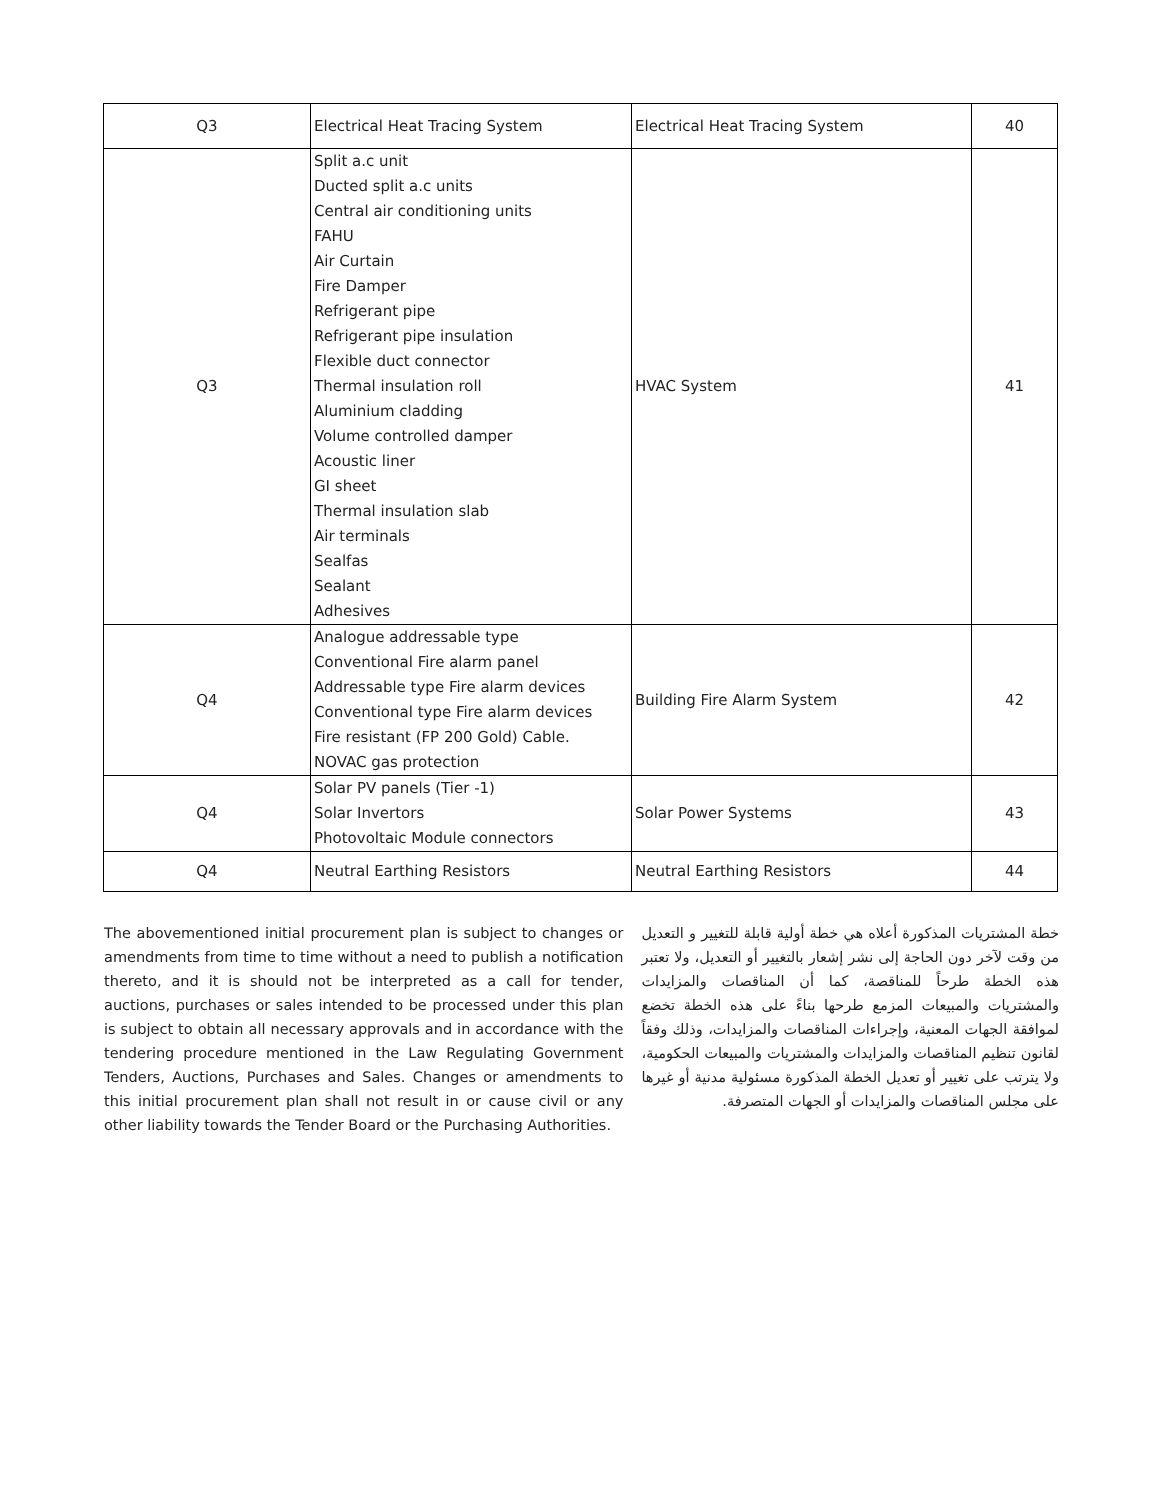| Q3 | Electrical Heat Tracing System | Electrical Heat Tracing System | 40 |
| Q3 | Split a.c unit Ducted split a.c units Central air conditioning units FAHU Air Curtain Fire Damper Refrigerant pipe Refrigerant pipe insulation Flexible duct connector Thermal insulation roll Aluminium cladding Volume controlled damper Acoustic liner GI sheet Thermal insulation slab Air terminals Sealfas Sealant Adhesives | HVAC System | 41 |
| Q4 | Analogue addressable type Conventional Fire alarm panel Addressable type Fire alarm devices Conventional type Fire alarm devices Fire resistant (FP 200 Gold) Cable. NOVAC gas protection | Building Fire Alarm System | 42 |
| Q4 | Solar PV panels (Tier -1) Solar Invertors Photovoltaic Module connectors | Solar Power Systems | 43 |
| Q4 | Neutral Earthing Resistors | Neutral Earthing Resistors | 44 |
The abovementioned initial procurement plan is subject to changes or amendments from time to time without a need to publish a notification thereto, and it is should not be interpreted as a call for tender, auctions, purchases or sales intended to be processed under this plan is subject to obtain all necessary approvals and in accordance with the tendering procedure mentioned in the Law Regulating Government Tenders, Auctions, Purchases and Sales. Changes or amendments to this initial procurement plan shall not result in or cause civil or any other liability towards the Tender Board or the Purchasing Authorities.
خطة المشتريات المذكورة أعلاه هي خطة أولية قابلة للتغيير و التعديل من وقت لآخر دون الحاجة إلى نشر إشعار بالتغيير أو التعديل، ولا تعتبر هذه الخطة طرحاً للمناقصة، كما أن المناقصات والمزايدات والمشتريات والمبيعات المزمع طرحها بناءً على هذه الخطة تخضع لموافقة الجهات المعنية، وإجراءات المناقصات والمزايدات، وذلك وفقاً لقانون تنظيم المناقصات والمزايدات والمشتريات والمبيعات الحكومية، ولا يترتب على تغيير أو تعديل الخطة المذكورة مسئولية مدنية أو غيرها على مجلس المناقصات والمزايدات أو الجهات المتصرفة.